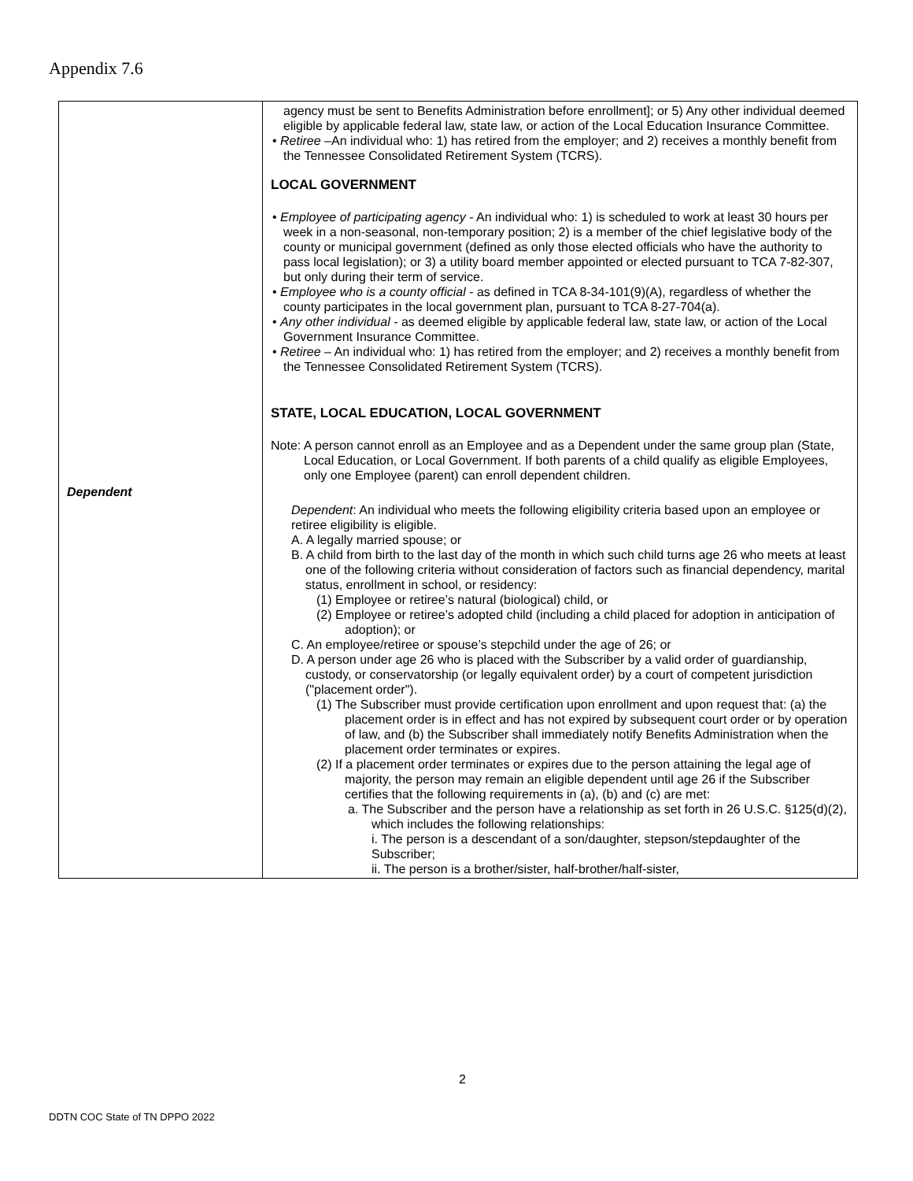Appendix 7.6
| Dependent | agency must be sent to Benefits Administration before enrollment]; or 5) Any other individual deemed eligible by applicable federal law, state law, or action of the Local Education Insurance Committee. • Retiree –An individual who: 1) has retired from the employer; and 2) receives a monthly benefit from the Tennessee Consolidated Retirement System (TCRS). LOCAL GOVERNMENT • Employee of participating agency - An individual who: 1) is scheduled to work at least 30 hours per week in a non-seasonal, non-temporary position; 2) is a member of the chief legislative body of the county or municipal government (defined as only those elected officials who have the authority to pass local legislation); or 3) a utility board member appointed or elected pursuant to TCA 7-82-307, but only during their term of service. • Employee who is a county official - as defined in TCA 8-34-101(9)(A), regardless of whether the county participates in the local government plan, pursuant to TCA 8-27-704(a). • Any other individual - as deemed eligible by applicable federal law, state law, or action of the Local Government Insurance Committee. • Retiree – An individual who: 1) has retired from the employer; and 2) receives a monthly benefit from the Tennessee Consolidated Retirement System (TCRS). STATE, LOCAL EDUCATION, LOCAL GOVERNMENT Note: A person cannot enroll as an Employee and as a Dependent under the same group plan (State, Local Education, or Local Government. If both parents of a child qualify as eligible Employees, only one Employee (parent) can enroll dependent children. Dependent : An individual who meets the following eligibility criteria based upon an employee or retiree eligibility is eligible. A. A legally married spouse; or B. A child from birth to the last day of the month in which such child turns age 26 who meets at least one of the following criteria without consideration of factors such as financial dependency, marital status, enrollment in school, or residency: (1) Employee or retiree’s natural (biological) child, or (2) Employee or retiree’s adopted child (including a child placed for adoption in anticipation of adoption); or C. An employee/retiree or spouse’s stepchild under the age of 26; or D. A person under age 26 who is placed with the Subscriber by a valid order of guardianship, custody, or conservatorship (or legally equivalent order) by a court of competent jurisdiction ("placement order"). (1) The Subscriber must provide certification upon enrollment and upon request that: (a) the placement order is in effect and has not expired by subsequent court order or by operation of law, and (b) the Subscriber shall immediately notify Benefits Administration when the placement order terminates or expires. (2) If a placement order terminates or expires due to the person attaining the legal age of majority, the person may remain an eligible dependent until age 26 if the Subscriber certifies that the following requirements in (a), (b) and (c) are met: a. The Subscriber and the person have a relationship as set forth in 26 U.S.C. §125(d)(2), which includes the following relationships: i. The person is a descendant of a son/daughter, stepson/stepdaughter of the Subscriber; ii. The person is a brother/sister, half-brother/half-sister, |
2
DDTN COC State of TN DPPO 2022